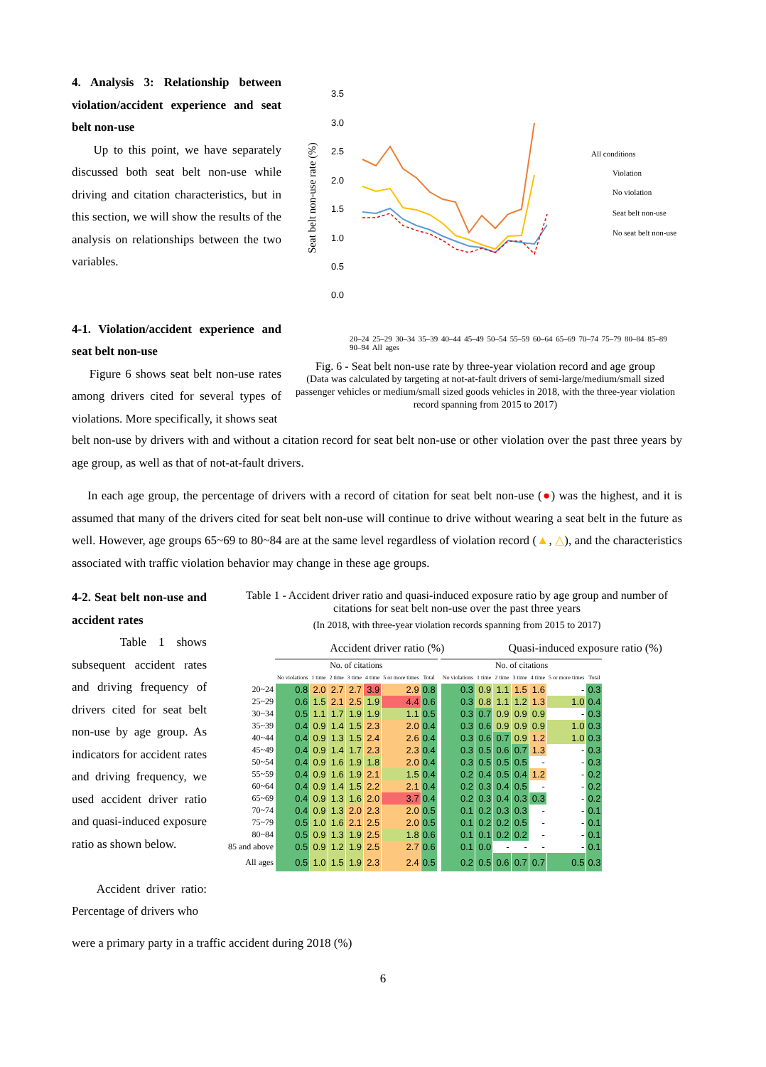4. Analysis 3: Relationship between violation/accident experience and seat belt non-use
Up to this point, we have separately discussed both seat belt non-use while driving and citation characteristics, but in this section, we will show the results of the analysis on relationships between the two variables.
4-1. Violation/accident experience and seat belt non-use
Figure 6 shows seat belt non-use rates among drivers cited for several types of violations. More specifically, it shows seat
Seat belt non-use rate (%)
3.5
3.0
2.5
2.0
1.5
1.0
0.5
0.0
All conditions
Violation
No violation
Seat belt non-use
No seat belt non-use
20–24 25–29 30–34 35–39 40–44 45–49 50–54 55–59 60–64 65–69 70–74 75–79 80–84 85–89 90–94 All ages
Fig. 6 - Seat belt non-use rate by three-year violation record and age group
(Data was calculated by targeting at not-at-fault drivers of semi-large/medium/small sized passenger vehicles or medium/small sized goods vehicles in 2018, with the three-year violation record spanning from 2015 to 2017)
belt non-use by drivers with and without a citation record for seat belt non-use or other violation over the past three years by age group, as well as that of not-at-fault drivers.
In each age group, the percentage of drivers with a record of citation for seat belt non-use (●) was the highest, and it is assumed that many of the drivers cited for seat belt non-use will continue to drive without wearing a seat belt in the future as well. However, age groups 65~69 to 80~84 are at the same level regardless of violation record (▲, △), and the characteristics associated with traffic violation behavior may change in these age groups.
4-2. Seat belt non-use and accident rates
Table 1 shows subsequent accident rates and driving frequency of drivers cited for seat belt non-use by age group. As indicators for accident rates and driving frequency, we used accident driver ratio and quasi-induced exposure ratio as shown below.
Accident driver ratio: Percentage of drivers who
Table 1 - Accident driver ratio and quasi-induced exposure ratio by age group and number of citations for seat belt non-use over the past three years
(In 2018, with three-year violation records spanning from 2015 to 2017)
Accident driver ratio (%) Quasi-induced exposure ratio (%)
| | No. of citations | | | | | | | | No. of citations | | | | | | |
| --- | --- | --- | --- | --- | --- | --- | --- | --- | --- | --- | --- | --- | --- | --- | --- |
| | No violations | 1 time | 2 time | 3 time | 4 time | 5 or more times | Total | | No violations | 1 time | 2 time | 3 time | 4 time | 5 or more times | Total |
| 20~24 | 0.8 | 2.0 | 2.7 | 2.7 | 3.9 | 2.9 | 0.8 | | 0.3 | 0.9 | 1.1 | 1.5 | 1.6 | - | 0.3 |
| 25~29 | 0.6 | 1.5 | 2.1 | 2.5 | 1.9 | 4.4 | 0.6 | | 0.3 | 0.8 | 1.1 | 1.2 | 1.3 | 1.0 | 0.4 |
| 30~34 | 0.5 | 1.1 | 1.7 | 1.9 | 1.9 | 1.1 | 0.5 | | 0.3 | 0.7 | 0.9 | 0.9 | 0.9 | - | 0.3 |
| 35~39 | 0.4 | 0.9 | 1.4 | 1.5 | 2.3 | 2.0 | 0.4 | | 0.3 | 0.6 | 0.9 | 0.9 | 0.9 | 1.0 | 0.3 |
| 40~44 | 0.4 | 0.9 | 1.3 | 1.5 | 2.4 | 2.6 | 0.4 | | 0.3 | 0.6 | 0.7 | 0.9 | 1.2 | 1.0 | 0.3 |
| 45~49 | 0.4 | 0.9 | 1.4 | 1.7 | 2.3 | 2.3 | 0.4 | | 0.3 | 0.5 | 0.6 | 0.7 | 1.3 | - | 0.3 |
| 50~54 | 0.4 | 0.9 | 1.6 | 1.9 | 1.8 | 2.0 | 0.4 | | 0.3 | 0.5 | 0.5 | 0.5 | - | - | 0.3 |
| 55~59 | 0.4 | 0.9 | 1.6 | 1.9 | 2.1 | 1.5 | 0.4 | | 0.2 | 0.4 | 0.5 | 0.4 | 1.2 | - | 0.2 |
| 60~64 | 0.4 | 0.9 | 1.4 | 1.5 | 2.2 | 2.1 | 0.4 | | 0.2 | 0.3 | 0.4 | 0.5 | - | - | 0.2 |
| 65~69 | 0.4 | 0.9 | 1.3 | 1.6 | 2.0 | 3.7 | 0.4 | | 0.2 | 0.3 | 0.4 | 0.3 | 0.3 | - | 0.2 |
| 70~74 | 0.4 | 0.9 | 1.3 | 2.0 | 2.3 | 2.0 | 0.5 | | 0.1 | 0.2 | 0.3 | 0.3 | - | - | 0.1 |
| 75~79 | 0.5 | 1.0 | 1.6 | 2.1 | 2.5 | 2.0 | 0.5 | | 0.1 | 0.2 | 0.2 | 0.5 | - | - | 0.1 |
| 80~84 | 0.5 | 0.9 | 1.3 | 1.9 | 2.5 | 1.8 | 0.6 | | 0.1 | 0.1 | 0.2 | 0.2 | - | - | 0.1 |
| 85 and above | 0.5 | 0.9 | 1.2 | 1.9 | 2.5 | 2.7 | 0.6 | | 0.1 | 0.0 | - | - | - | - | 0.1 |
| All ages | 0.5 | 1.0 | 1.5 | 1.9 | 2.3 | 2.4 | 0.5 | | 0.2 | 0.5 | 0.6 | 0.7 | 0.7 | 0.5 | 0.3 |
were a primary party in a traffic accident during 2018 (%)
6